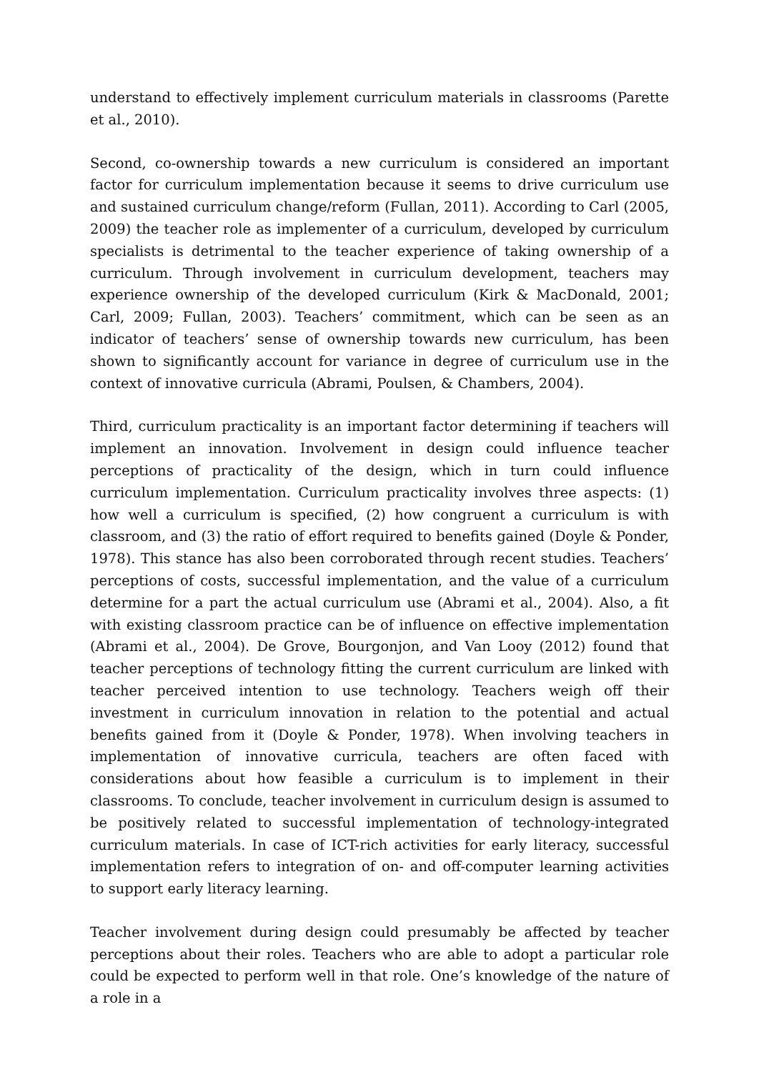understand to effectively implement curriculum materials in classrooms (Parette et al., 2010).
Second, co-ownership towards a new curriculum is considered an important factor for curriculum implementation because it seems to drive curriculum use and sustained curriculum change/reform (Fullan, 2011). According to Carl (2005, 2009) the teacher role as implementer of a curriculum, developed by curriculum specialists is detrimental to the teacher experience of taking ownership of a curriculum. Through involvement in curriculum development, teachers may experience ownership of the developed curriculum (Kirk & MacDonald, 2001; Carl, 2009; Fullan, 2003). Teachers’ commitment, which can be seen as an indicator of teachers’ sense of ownership towards new curriculum, has been shown to significantly account for variance in degree of curriculum use in the context of innovative curricula (Abrami, Poulsen, & Chambers, 2004).
Third, curriculum practicality is an important factor determining if teachers will implement an innovation. Involvement in design could influence teacher perceptions of practicality of the design, which in turn could influence curriculum implementation. Curriculum practicality involves three aspects: (1) how well a curriculum is specified, (2) how congruent a curriculum is with classroom, and (3) the ratio of effort required to benefits gained (Doyle & Ponder, 1978). This stance has also been corroborated through recent studies. Teachers’ perceptions of costs, successful implementation, and the value of a curriculum determine for a part the actual curriculum use (Abrami et al., 2004). Also, a fit with existing classroom practice can be of influence on effective implementation (Abrami et al., 2004). De Grove, Bourgonjon, and Van Looy (2012) found that teacher perceptions of technology fitting the current curriculum are linked with teacher perceived intention to use technology. Teachers weigh off their investment in curriculum innovation in relation to the potential and actual benefits gained from it (Doyle & Ponder, 1978). When involving teachers in implementation of innovative curricula, teachers are often faced with considerations about how feasible a curriculum is to implement in their classrooms. To conclude, teacher involvement in curriculum design is assumed to be positively related to successful implementation of technology-integrated curriculum materials. In case of ICT-rich activities for early literacy, successful implementation refers to integration of on- and off-computer learning activities to support early literacy learning.
Teacher involvement during design could presumably be affected by teacher perceptions about their roles. Teachers who are able to adopt a particular role could be expected to perform well in that role. One’s knowledge of the nature of a role in a